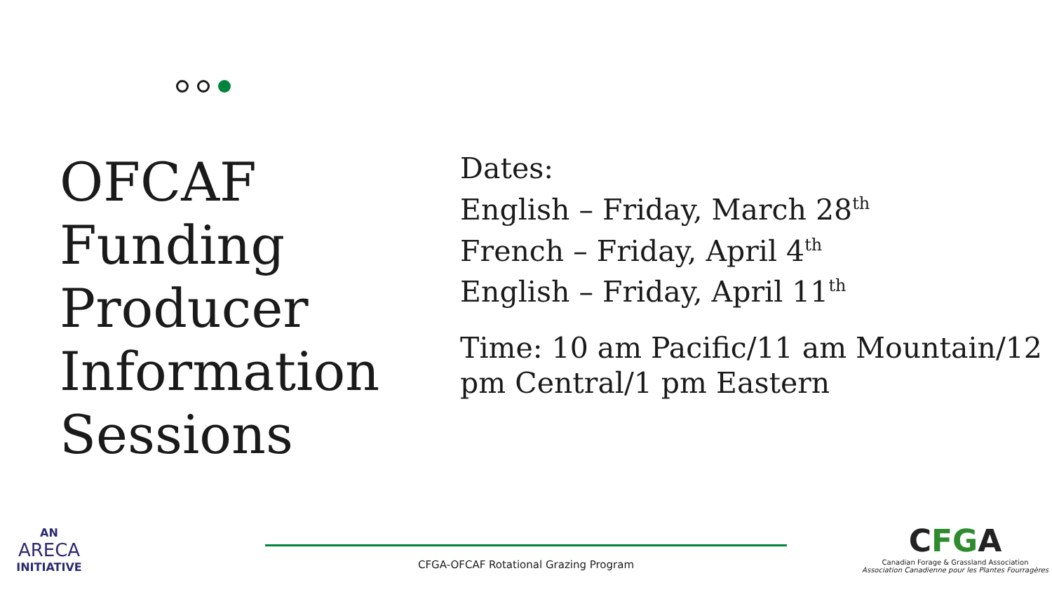OFCAF Funding Producer Information Sessions
Dates:
English – Friday, March 28<sup>th</sup>
French – Friday, April 4<sup>th</sup>
English – Friday, April 11<sup>th</sup>
Time: 10 am Pacific/11 am Mountain/12 pm Central/1 pm Eastern
CFGA-OFCAF Rotational Grazing Program
AN
ARECA
INITIATIVE
CFGA
Canadian Forage & Grassland Association
Association Canadienne pour les Plantes Fourragères